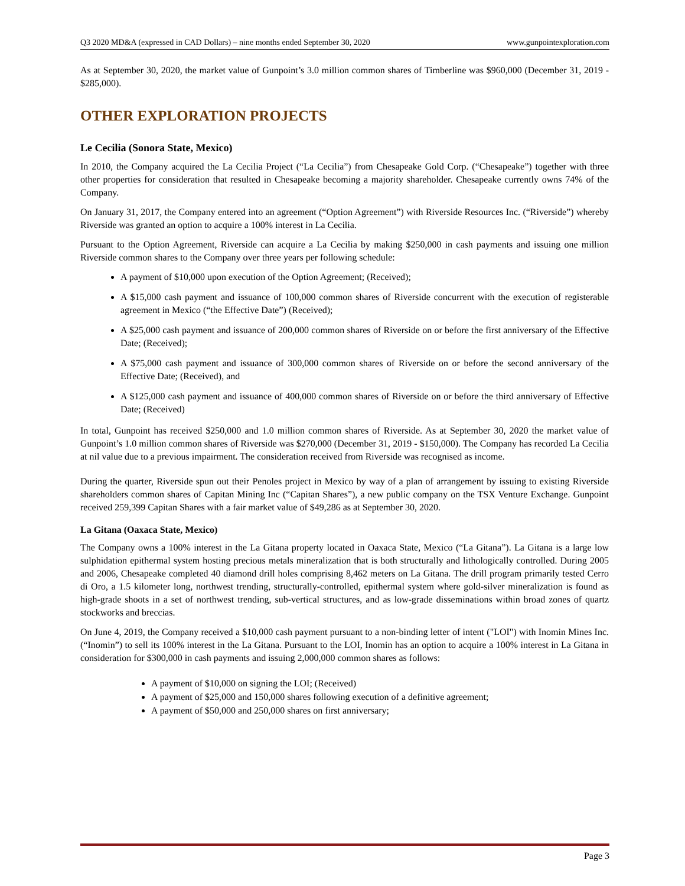Q3 2020 MD&A (expressed in CAD Dollars) – nine months ended September 30, 2020 www.gunpointexploration.com
As at September 30, 2020, the market value of Gunpoint’s 3.0 million common shares of Timberline was $960,000 (December 31, 2019 - $285,000).
OTHER EXPLORATION PROJECTS
Le Cecilia (Sonora State, Mexico)
In 2010, the Company acquired the La Cecilia Project (“La Cecilia”) from Chesapeake Gold Corp. (“Chesapeake”) together with three other properties for consideration that resulted in Chesapeake becoming a majority shareholder. Chesapeake currently owns 74% of the Company.
On January 31, 2017, the Company entered into an agreement (“Option Agreement”) with Riverside Resources Inc. (“Riverside”) whereby Riverside was granted an option to acquire a 100% interest in La Cecilia.
Pursuant to the Option Agreement, Riverside can acquire a La Cecilia by making $250,000 in cash payments and issuing one million Riverside common shares to the Company over three years per following schedule:
A payment of $10,000 upon execution of the Option Agreement; (Received);
A $15,000 cash payment and issuance of 100,000 common shares of Riverside concurrent with the execution of registerable agreement in Mexico (“the Effective Date”) (Received);
A $25,000 cash payment and issuance of 200,000 common shares of Riverside on or before the first anniversary of the Effective Date; (Received);
A $75,000 cash payment and issuance of 300,000 common shares of Riverside on or before the second anniversary of the Effective Date; (Received), and
A $125,000 cash payment and issuance of 400,000 common shares of Riverside on or before the third anniversary of Effective Date; (Received)
In total, Gunpoint has received $250,000 and 1.0 million common shares of Riverside. As at September 30, 2020 the market value of Gunpoint’s 1.0 million common shares of Riverside was $270,000 (December 31, 2019 - $150,000). The Company has recorded La Cecilia at nil value due to a previous impairment. The consideration received from Riverside was recognised as income.
During the quarter, Riverside spun out their Penoles project in Mexico by way of a plan of arrangement by issuing to existing Riverside shareholders common shares of Capitan Mining Inc (“Capitan Shares”), a new public company on the TSX Venture Exchange. Gunpoint received 259,399 Capitan Shares with a fair market value of $49,286 as at September 30, 2020.
La Gitana (Oaxaca State, Mexico)
The Company owns a 100% interest in the La Gitana property located in Oaxaca State, Mexico (“La Gitana”). La Gitana is a large low sulphidation epithermal system hosting precious metals mineralization that is both structurally and lithologically controlled. During 2005 and 2006, Chesapeake completed 40 diamond drill holes comprising 8,462 meters on La Gitana. The drill program primarily tested Cerro di Oro, a 1.5 kilometer long, northwest trending, structurally-controlled, epithermal system where gold-silver mineralization is found as high-grade shoots in a set of northwest trending, sub-vertical structures, and as low-grade disseminations within broad zones of quartz stockworks and breccias.
On June 4, 2019, the Company received a $10,000 cash payment pursuant to a non-binding letter of intent ("LOI") with Inomin Mines Inc. (“Inomin”) to sell its 100% interest in the La Gitana. Pursuant to the LOI, Inomin has an option to acquire a 100% interest in La Gitana in consideration for $300,000 in cash payments and issuing 2,000,000 common shares as follows:
A payment of $10,000 on signing the LOI; (Received)
A payment of $25,000 and 150,000 shares following execution of a definitive agreement;
A payment of $50,000 and 250,000 shares on first anniversary;
Page 3